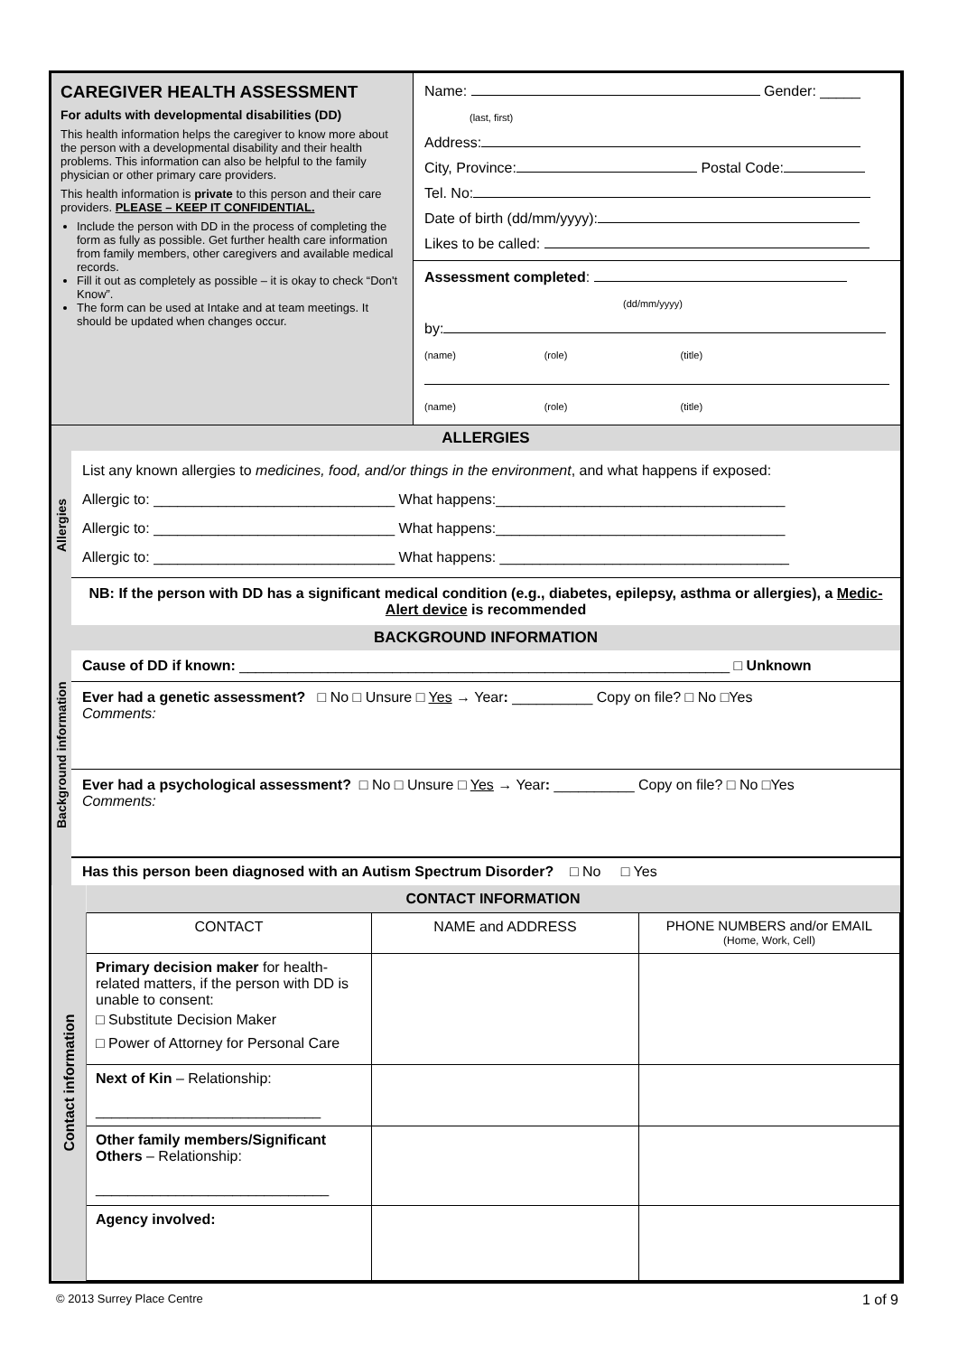| CAREGIVER HEALTH ASSESSMENT For adults with developmental disabilities (DD) This health information helps the caregiver to know more about the person with a developmental disability and their health problems. This information can also be helpful to the family physician or other primary care providers. This health information is private to this person and their care providers. PLEASE – KEEP IT CONFIDENTIAL. Include the person with DD in the process of completing the form as fully as possible. Get further health care information from family members, other caregivers and available medical records. Fill it out as completely as possible – it is okay to check “Don't Know”. The form can be used at Intake and at team meetings. It should be updated when changes occur. | Name: Gender: _____ (last, first) Address: City, Province: Postal Code: Tel. No: Date of birth (dd/mm/yyyy): Likes to be called: Assessment completed : (dd/mm/yyyy) by: (name) (role) (title) (name) (role) (title) |
| Allergies | ALLERGIES |
| | List any known allergies to medicines, food, and/or things in the environment , and what happens if exposed: Allergic to: ______________________________ What happens:____________________________________ Allergic to: ______________________________ What happens:____________________________________ Allergic to: ______________________________ What happens: ____________________________________ |
| | NB: If the person with DD has a significant medical condition (e.g., diabetes, epilepsy, asthma or allergies), a Medic-Alert device is recommended |
| Background information | BACKGROUND INFORMATION |
| | Cause of DD if known: _____________________________________________________________ □ Unknown |
| | Ever had a genetic assessment? □ No □ Unsure □ Yes → Year : __________ Copy on file? □ No □Yes Comments: |
| | Ever had a psychological assessment? □ No □ Unsure □ Yes → Year : __________ Copy on file? □ No □Yes Comments: |
| | Has this person been diagnosed with an Autism Spectrum Disorder? □ No □ Yes |
| Contact information | CONTACT INFORMATION | | |
| | CONTACT | NAME and ADDRESS | PHONE NUMBERS and/or EMAIL (Home, Work, Cell) |
| | Primary decision maker for health-related matters, if the person with DD is unable to consent: □ Substitute Decision Maker □ Power of Attorney for Personal Care | | |
| | Next of Kin – Relationship: ____________________________ | | |
| | Other family members/Significant Others – Relationship: _____________________________ | | |
| | Agency involved: | | |
© 2013 Surrey Place Centre 1 of 9